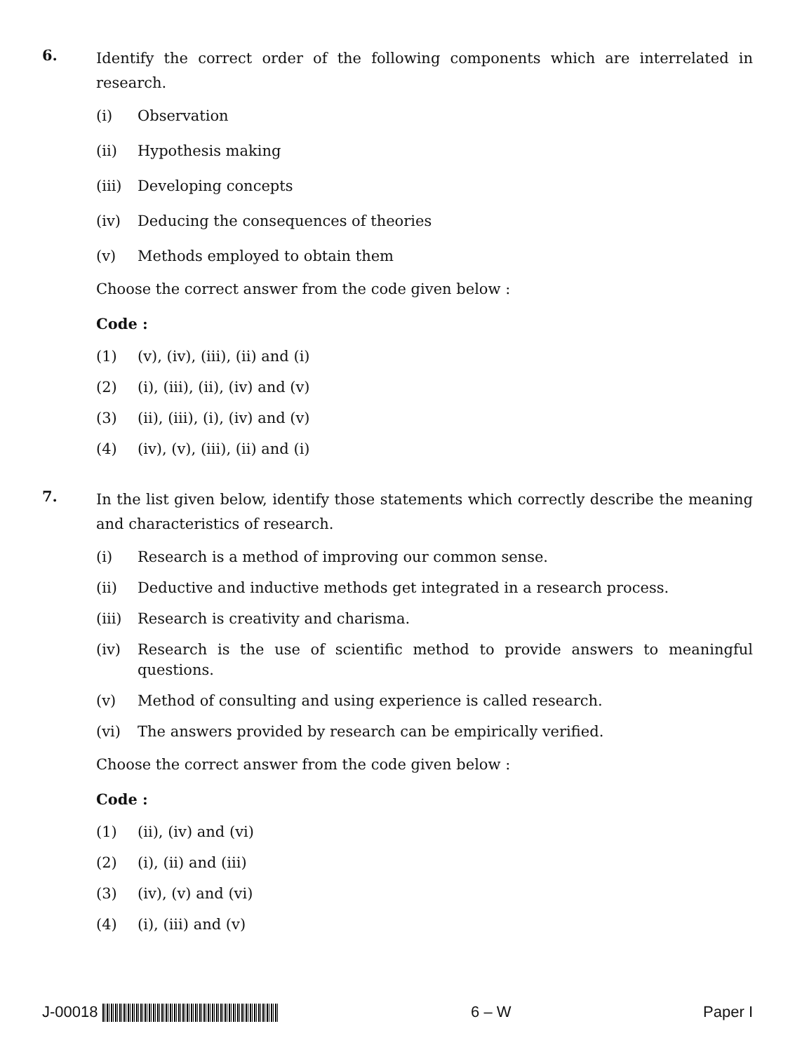6.
Identify the correct order of the following components which are interrelated in research.
(i) Observation
(ii) Hypothesis making
(iii) Developing concepts
(iv) Deducing the consequences of theories
(v) Methods employed to obtain them
Choose the correct answer from the code given below :
Code :
(1) (v), (iv), (iii), (ii) and (i)
(2) (i), (iii), (ii), (iv) and (v)
(3) (ii), (iii), (i), (iv) and (v)
(4) (iv), (v), (iii), (ii) and (i)
7.
In the list given below, identify those statements which correctly describe the meaning and characteristics of research.
(i) Research is a method of improving our common sense.
(ii) Deductive and inductive methods get integrated in a research process.
(iii) Research is creativity and charisma.
(iv) Research is the use of scientific method to provide answers to meaningful questions.
(v) Method of consulting and using experience is called research.
(vi) The answers provided by research can be empirically verified.
Choose the correct answer from the code given below :
Code :
(1) (ii), (iv) and (vi)
(2) (i), (ii) and (iii)
(3) (iv), (v) and (vi)
(4) (i), (iii) and (v)
J-00018 6 – W Paper I